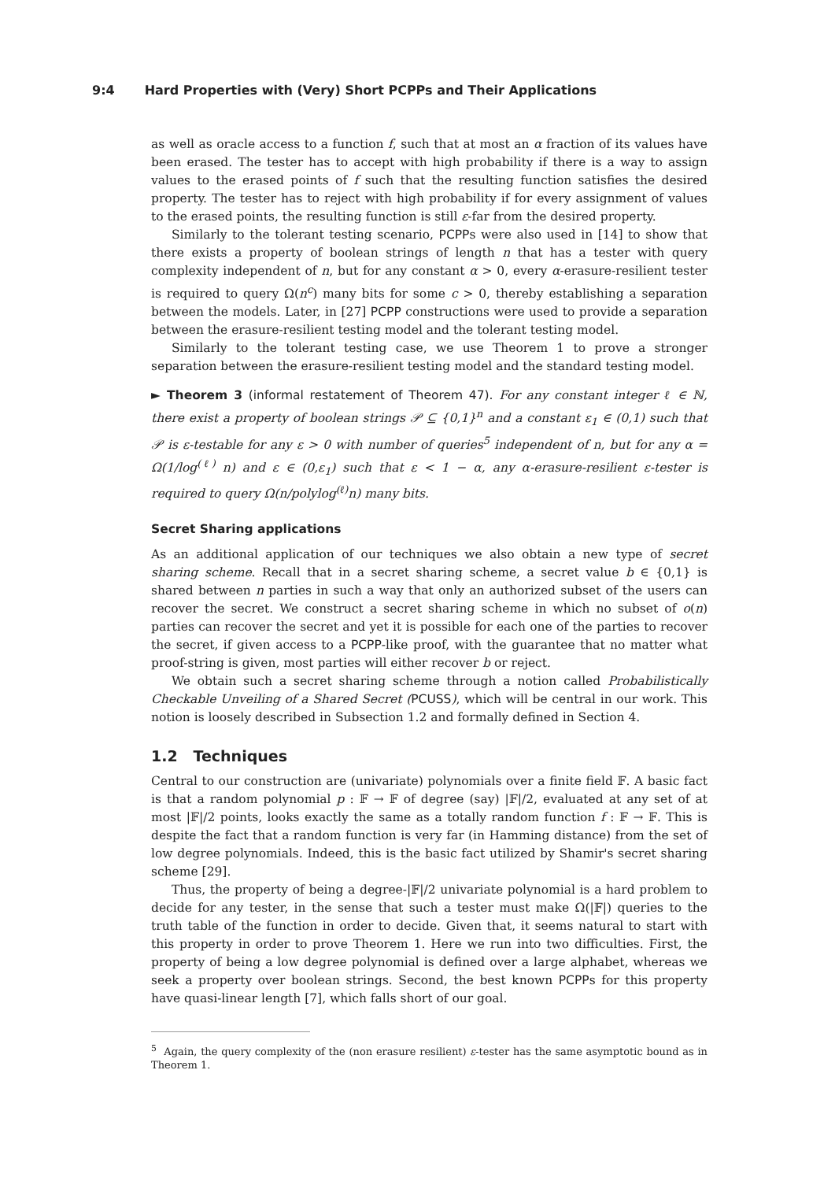9:4 Hard Properties with (Very) Short PCPPs and Their Applications
as well as oracle access to a function f, such that at most an α fraction of its values have been erased. The tester has to accept with high probability if there is a way to assign values to the erased points of f such that the resulting function satisfies the desired property. The tester has to reject with high probability if for every assignment of values to the erased points, the resulting function is still ε-far from the desired property.
Similarly to the tolerant testing scenario, PCPPs were also used in [14] to show that there exists a property of boolean strings of length n that has a tester with query complexity independent of n, but for any constant α > 0, every α-erasure-resilient tester is required to query Ω(n<sup>c</sup>) many bits for some c > 0, thereby establishing a separation between the models. Later, in [27] PCPP constructions were used to provide a separation between the erasure-resilient testing model and the tolerant testing model.
Similarly to the tolerant testing case, we use Theorem 1 to prove a stronger separation between the erasure-resilient testing model and the standard testing model.
► Theorem 3 (informal restatement of Theorem 47). For any constant integer ℓ ∈ ℕ, there exist a property of boolean strings 𝒫 ⊆ {0,1}<sup>n</sup> and a constant ε<sub>1</sub> ∈ (0,1) such that 𝒫 is ε-testable for any ε > 0 with number of queries<sup>5</sup> independent of n, but for any α = Ω(1/log<sup>(ℓ)</sup> n) and ε ∈ (0,ε<sub>1</sub>) such that ε < 1 − α, any α-erasure-resilient ε-tester is required to query Ω(n/polylog<sup>(ℓ)</sup>n) many bits.
Secret Sharing applications
As an additional application of our techniques we also obtain a new type of secret sharing scheme. Recall that in a secret sharing scheme, a secret value b ∈ {0,1} is shared between n parties in such a way that only an authorized subset of the users can recover the secret. We construct a secret sharing scheme in which no subset of o(n) parties can recover the secret and yet it is possible for each one of the parties to recover the secret, if given access to a PCPP-like proof, with the guarantee that no matter what proof-string is given, most parties will either recover b or reject.
We obtain such a secret sharing scheme through a notion called Probabilistically Checkable Unveiling of a Shared Secret (PCUSS), which will be central in our work. This notion is loosely described in Subsection 1.2 and formally defined in Section 4.
1.2 Techniques
Central to our construction are (univariate) polynomials over a finite field 𝔽. A basic fact is that a random polynomial p : 𝔽 → 𝔽 of degree (say) |𝔽|/2, evaluated at any set of at most |𝔽|/2 points, looks exactly the same as a totally random function f : 𝔽 → 𝔽. This is despite the fact that a random function is very far (in Hamming distance) from the set of low degree polynomials. Indeed, this is the basic fact utilized by Shamir's secret sharing scheme [29].
Thus, the property of being a degree-|𝔽|/2 univariate polynomial is a hard problem to decide for any tester, in the sense that such a tester must make Ω(|𝔽|) queries to the truth table of the function in order to decide. Given that, it seems natural to start with this property in order to prove Theorem 1. Here we run into two difficulties. First, the property of being a low degree polynomial is defined over a large alphabet, whereas we seek a property over boolean strings. Second, the best known PCPPs for this property have quasi-linear length [7], which falls short of our goal.
<sup>5</sup> Again, the query complexity of the (non erasure resilient) ε-tester has the same asymptotic bound as in Theorem 1.